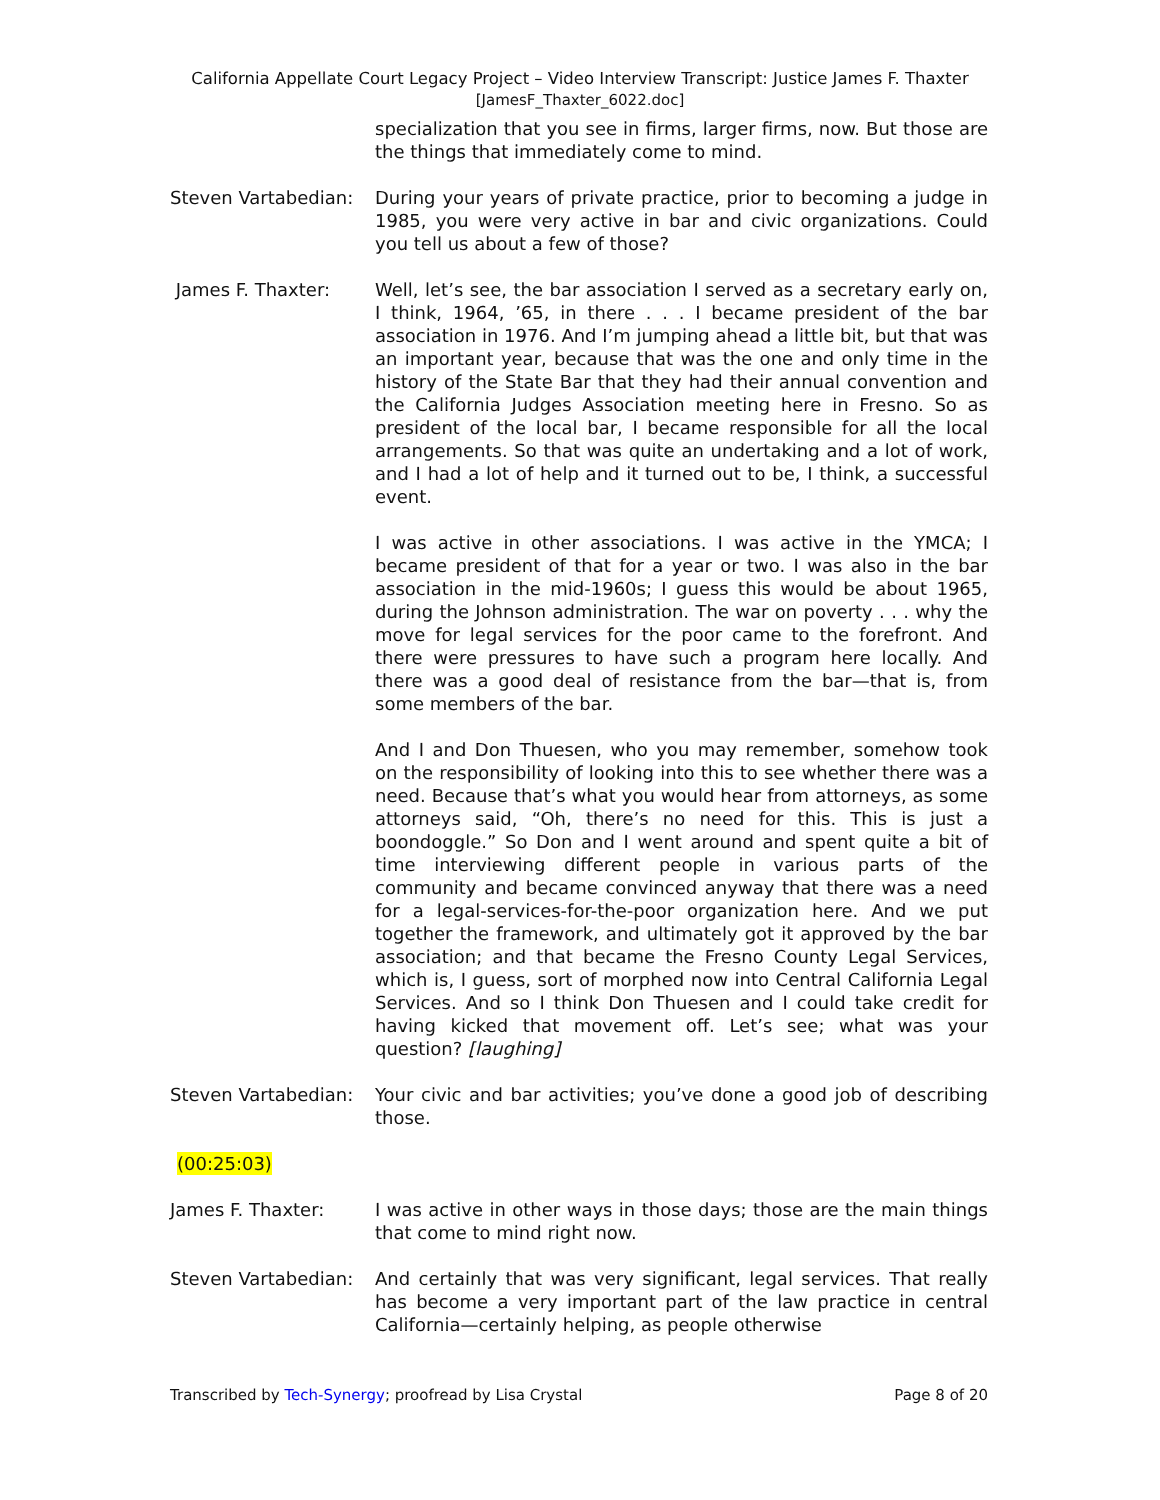California Appellate Court Legacy Project – Video Interview Transcript: Justice James F. Thaxter
[JamesF_Thaxter_6022.doc]
specialization that you see in firms, larger firms, now. But those are the things that immediately come to mind.
Steven Vartabedian:
During your years of private practice, prior to becoming a judge in 1985, you were very active in bar and civic organizations. Could you tell us about a few of those?
James F. Thaxter: Well, let’s see, the bar association I served as a secretary early on, I think, 1964, ’65, in there . . . I became president of the bar association in 1976. And I’m jumping ahead a little bit, but that was an important year, because that was the one and only time in the history of the State Bar that they had their annual convention and the California Judges Association meeting here in Fresno. So as president of the local bar, I became responsible for all the local arrangements. So that was quite an undertaking and a lot of work, and I had a lot of help and it turned out to be, I think, a successful event.
I was active in other associations. I was active in the YMCA; I became president of that for a year or two. I was also in the bar association in the mid-1960s; I guess this would be about 1965, during the Johnson administration. The war on poverty . . . why the move for legal services for the poor came to the forefront. And there were pressures to have such a program here locally. And there was a good deal of resistance from the bar—that is, from some members of the bar.
And I and Don Thuesen, who you may remember, somehow took on the responsibility of looking into this to see whether there was a need. Because that’s what you would hear from attorneys, as some attorneys said, “Oh, there’s no need for this. This is just a boondoggle.” So Don and I went around and spent quite a bit of time interviewing different people in various parts of the community and became convinced anyway that there was a need for a legal-services-for-the-poor organization here. And we put together the framework, and ultimately got it approved by the bar association; and that became the Fresno County Legal Services, which is, I guess, sort of morphed now into Central California Legal Services. And so I think Don Thuesen and I could take credit for having kicked that movement off. Let’s see; what was your question? [laughing]
Steven Vartabedian:
Your civic and bar activities; you’ve done a good job of describing those.
(00:25:03)
James F. Thaxter: I was active in other ways in those days; those are the main things that come to mind right now.
Steven Vartabedian:
And certainly that was very significant, legal services. That really has become a very important part of the law practice in central California—certainly helping, as people otherwise
Transcribed by Tech-Synergy; proofread by Lisa Crystal Page 8 of 20